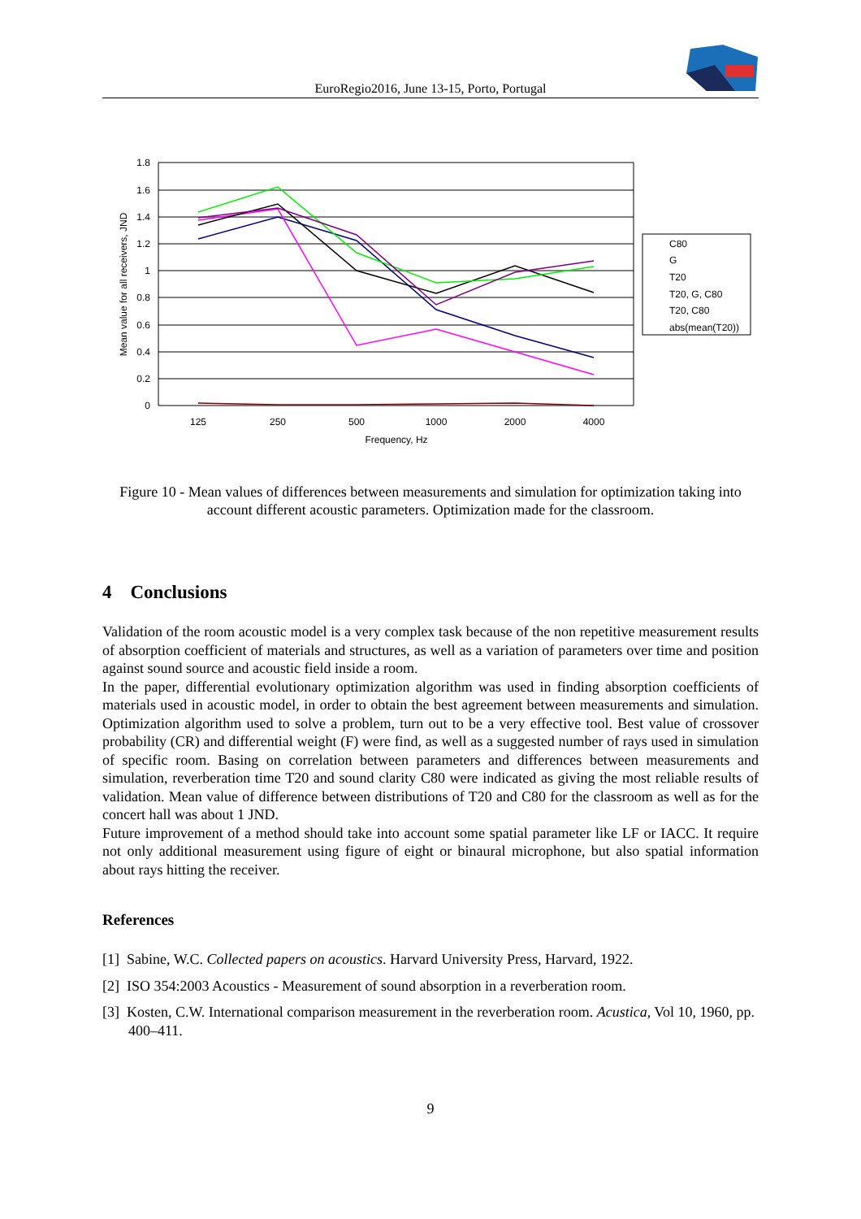EuroRegio2016, June 13-15, Porto, Portugal
1.8
1.6
1.4
1.2
1
0.8
0.6
0.4
0.2
0
125
250
500
1000
2000
4000
Frequency, Hz
Mean value for all receivers, JND
C80
G
T20
T20, G, C80
T20, C80
abs(mean(T20))
Figure 10 - Mean values of differences between measurements and simulation for optimization taking into account different acoustic parameters. Optimization made for the classroom.
4 Conclusions
Validation of the room acoustic model is a very complex task because of the non repetitive measurement results of absorption coefficient of materials and structures, as well as a variation of parameters over time and position against sound source and acoustic field inside a room.
In the paper, differential evolutionary optimization algorithm was used in finding absorption coefficients of materials used in acoustic model, in order to obtain the best agreement between measurements and simulation. Optimization algorithm used to solve a problem, turn out to be a very effective tool. Best value of crossover probability (CR) and differential weight (F) were find, as well as a suggested number of rays used in simulation of specific room. Basing on correlation between parameters and differences between measurements and simulation, reverberation time T20 and sound clarity C80 were indicated as giving the most reliable results of validation. Mean value of difference between distributions of T20 and C80 for the classroom as well as for the concert hall was about 1 JND.
Future improvement of a method should take into account some spatial parameter like LF or IACC. It require not only additional measurement using figure of eight or binaural microphone, but also spatial information about rays hitting the receiver.
References
[1] Sabine, W.C. Collected papers on acoustics. Harvard University Press, Harvard, 1922.
[2] ISO 354:2003 Acoustics - Measurement of sound absorption in a reverberation room.
[3] Kosten, C.W. International comparison measurement in the reverberation room. Acustica, Vol 10, 1960, pp. 400–411.
9